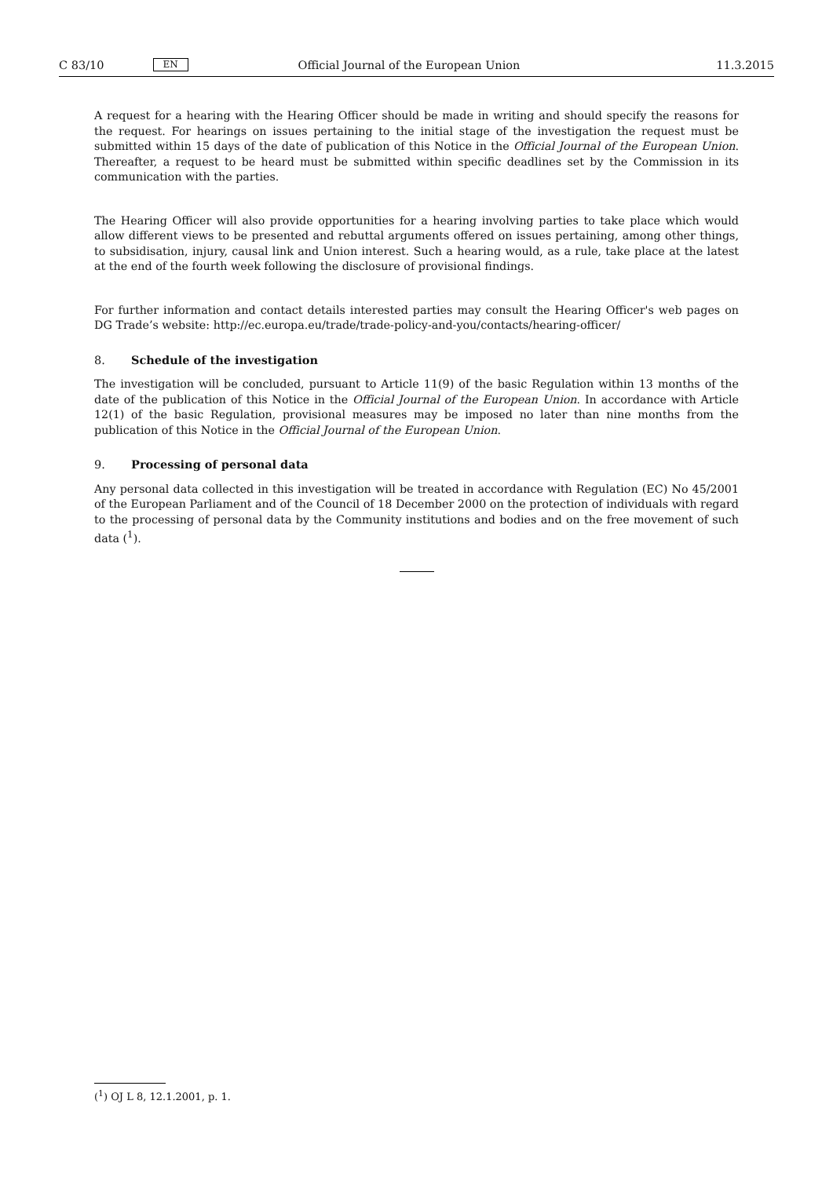C 83/10 EN Official Journal of the European Union 11.3.2015
A request for a hearing with the Hearing Officer should be made in writing and should specify the reasons for the request. For hearings on issues pertaining to the initial stage of the investigation the request must be submitted within 15 days of the date of publication of this Notice in the Official Journal of the European Union. Thereafter, a request to be heard must be submitted within specific deadlines set by the Commission in its communication with the parties.
The Hearing Officer will also provide opportunities for a hearing involving parties to take place which would allow different views to be presented and rebuttal arguments offered on issues pertaining, among other things, to subsidisation, injury, causal link and Union interest. Such a hearing would, as a rule, take place at the latest at the end of the fourth week following the disclosure of provisional findings.
For further information and contact details interested parties may consult the Hearing Officer's web pages on DG Trade’s website: http://ec.europa.eu/trade/trade-policy-and-you/contacts/hearing-officer/
8. Schedule of the investigation
The investigation will be concluded, pursuant to Article 11(9) of the basic Regulation within 13 months of the date of the publication of this Notice in the Official Journal of the European Union. In accordance with Article 12(1) of the basic Regulation, provisional measures may be imposed no later than nine months from the publication of this Notice in the Official Journal of the European Union.
9. Processing of personal data
Any personal data collected in this investigation will be treated in accordance with Regulation (EC) No 45/2001 of the European Parliament and of the Council of 18 December 2000 on the protection of individuals with regard to the processing of personal data by the Community institutions and bodies and on the free movement of such data (<sup>1</sup>).
(<sup>1</sup>) OJ L 8, 12.1.2001, p. 1.